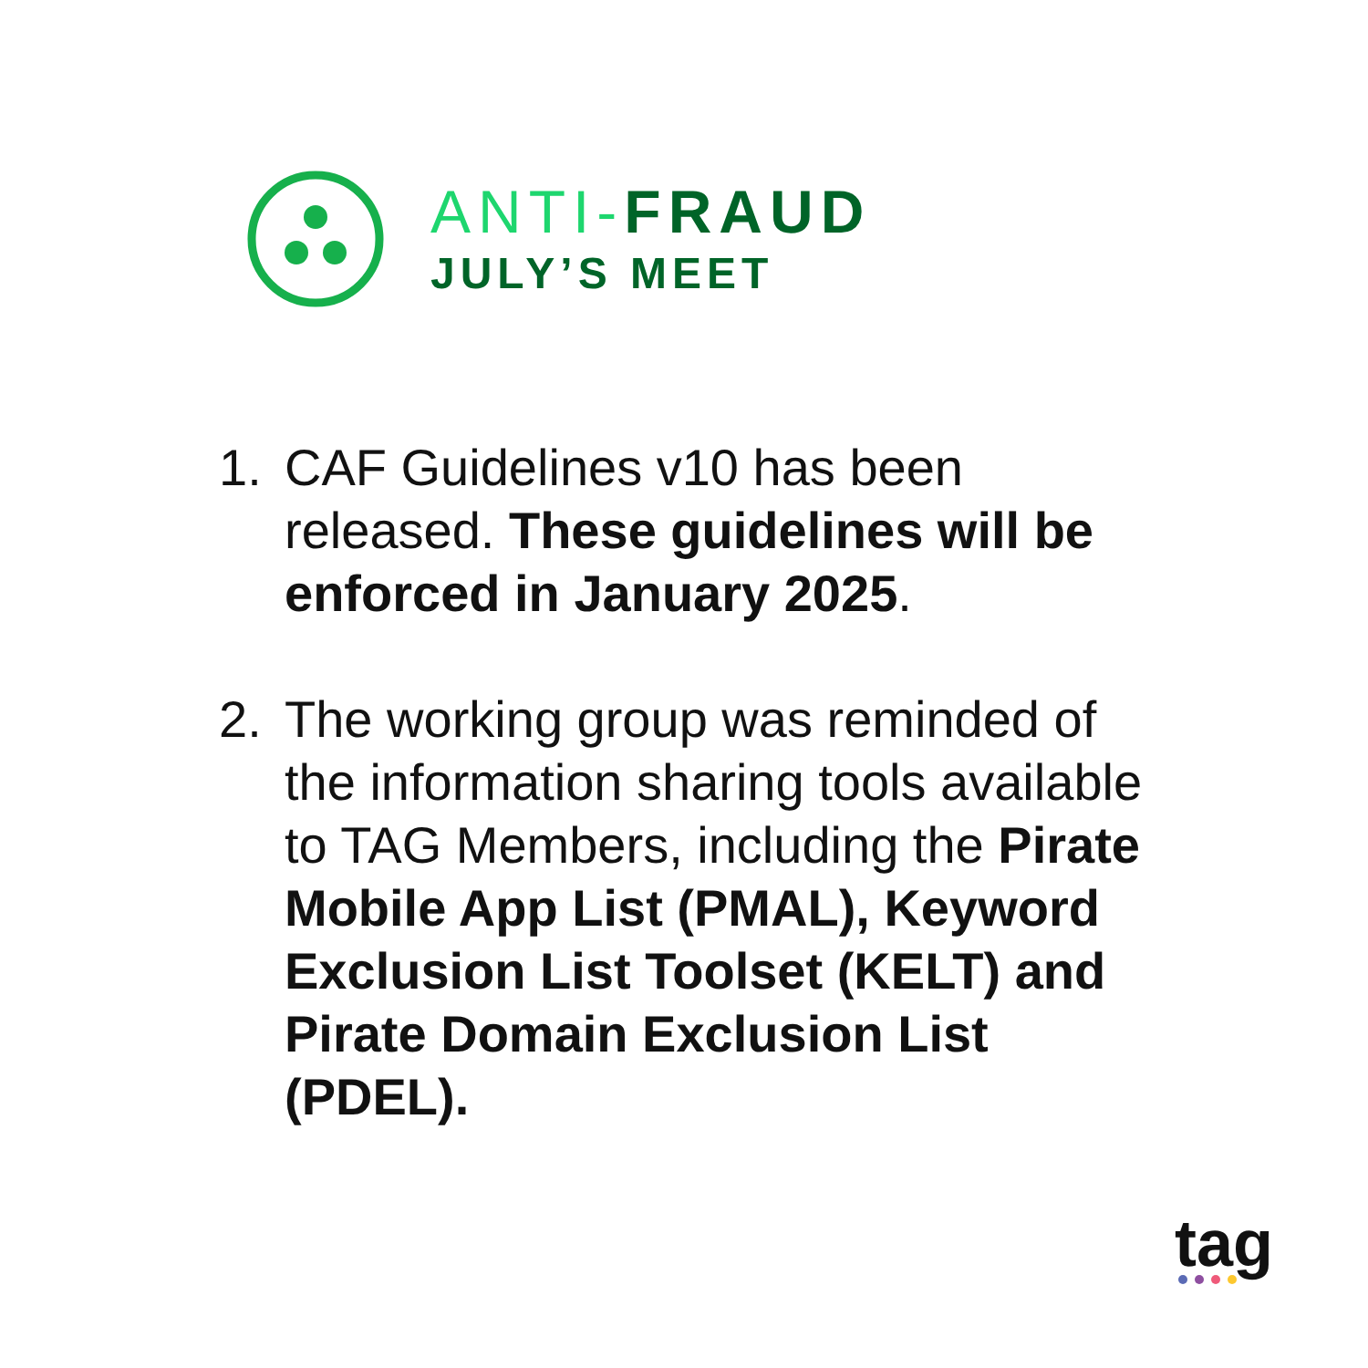ANTI-FRAUD
JULY’S MEET
1. CAF Guidelines v10 has been released. These guidelines will be enforced in January 2025.
2. The working group was reminded of the information sharing tools available to TAG Members, including the Pirate Mobile App List (PMAL), Keyword Exclusion List Toolset (KELT) and Pirate Domain Exclusion List (PDEL).
tag